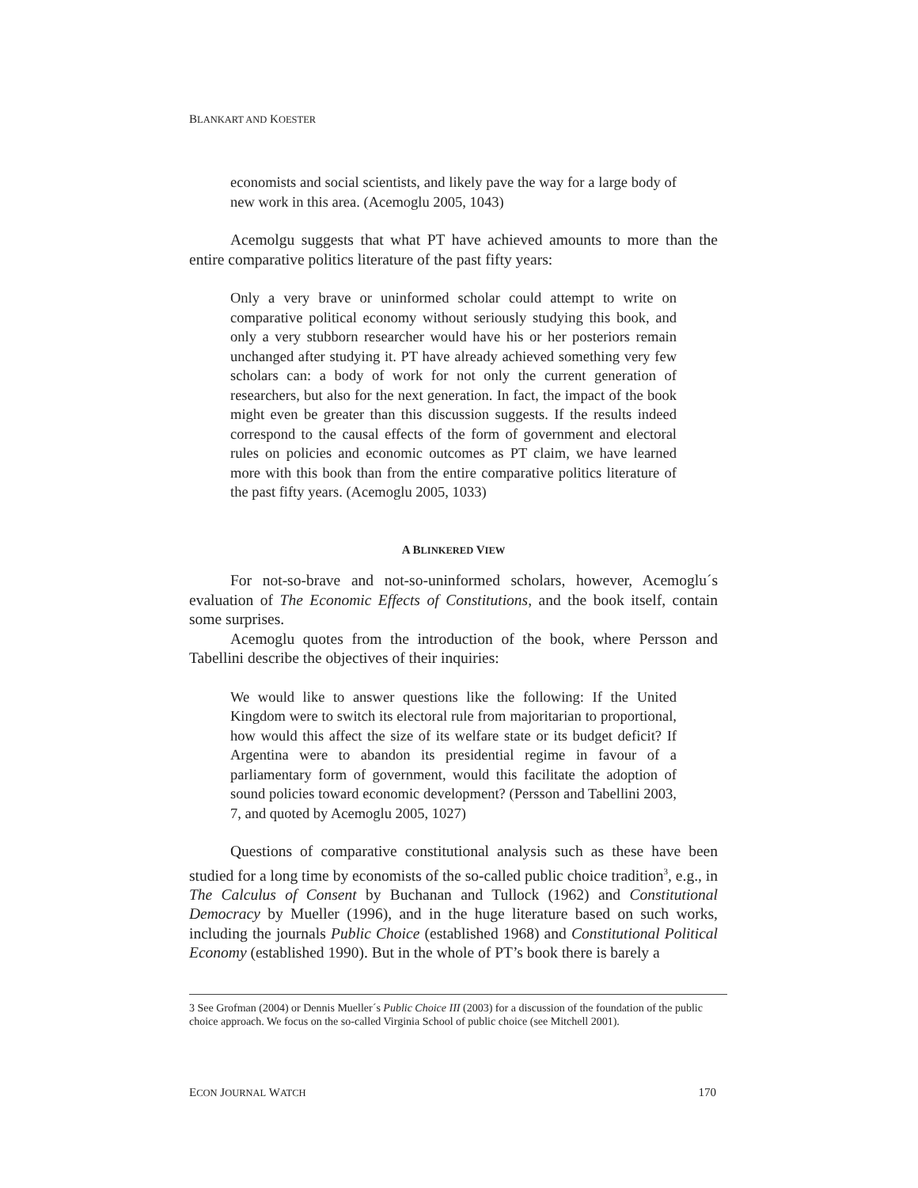BLANKART AND KOESTER
economists and social scientists, and likely pave the way for a large body of new work in this area. (Acemoglu 2005, 1043)
Acemolgu suggests that what PT have achieved amounts to more than the entire comparative politics literature of the past fifty years:
Only a very brave or uninformed scholar could attempt to write on comparative political economy without seriously studying this book, and only a very stubborn researcher would have his or her posteriors remain unchanged after studying it. PT have already achieved something very few scholars can: a body of work for not only the current generation of researchers, but also for the next generation. In fact, the impact of the book might even be greater than this discussion suggests. If the results indeed correspond to the causal effects of the form of government and electoral rules on policies and economic outcomes as PT claim, we have learned more with this book than from the entire comparative politics literature of the past fifty years. (Acemoglu 2005, 1033)
A BLINKERED VIEW
For not-so-brave and not-so-uninformed scholars, however, Acemoglu´s evaluation of The Economic Effects of Constitutions, and the book itself, contain some surprises.
Acemoglu quotes from the introduction of the book, where Persson and Tabellini describe the objectives of their inquiries:
We would like to answer questions like the following: If the United Kingdom were to switch its electoral rule from majoritarian to proportional, how would this affect the size of its welfare state or its budget deficit? If Argentina were to abandon its presidential regime in favour of a parliamentary form of government, would this facilitate the adoption of sound policies toward economic development? (Persson and Tabellini 2003, 7, and quoted by Acemoglu 2005, 1027)
Questions of comparative constitutional analysis such as these have been studied for a long time by economists of the so-called public choice tradition<sup>3</sup>, e.g., in The Calculus of Consent by Buchanan and Tullock (1962) and Constitutional Democracy by Mueller (1996), and in the huge literature based on such works, including the journals Public Choice (established 1968) and Constitutional Political Economy (established 1990). But in the whole of PT’s book there is barely a
3 See Grofman (2004) or Dennis Mueller´s Public Choice III (2003) for a discussion of the foundation of the public choice approach. We focus on the so-called Virginia School of public choice (see Mitchell 2001).
ECON JOURNAL WATCH 170